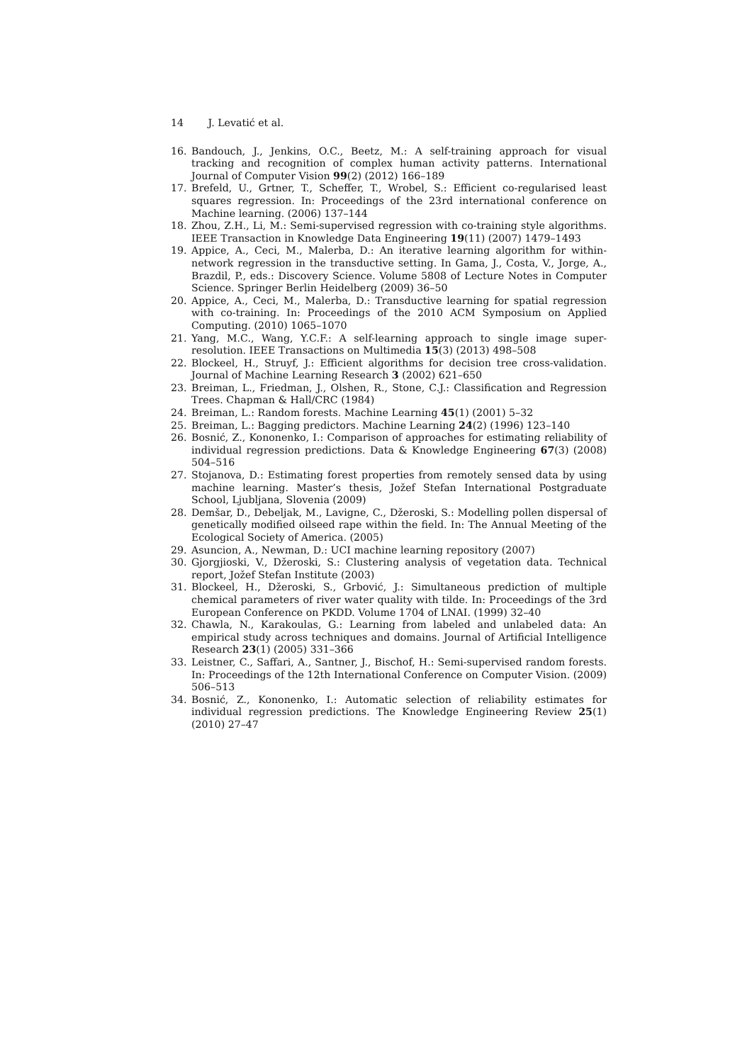14 J. Levatić et al.
16. Bandouch, J., Jenkins, O.C., Beetz, M.: A self-training approach for visual tracking and recognition of complex human activity patterns. International Journal of Computer Vision 99(2) (2012) 166–189
17. Brefeld, U., Grtner, T., Scheffer, T., Wrobel, S.: Efficient co-regularised least squares regression. In: Proceedings of the 23rd international conference on Machine learning. (2006) 137–144
18. Zhou, Z.H., Li, M.: Semi-supervised regression with co-training style algorithms. IEEE Transaction in Knowledge Data Engineering 19(11) (2007) 1479–1493
19. Appice, A., Ceci, M., Malerba, D.: An iterative learning algorithm for within-network regression in the transductive setting. In Gama, J., Costa, V., Jorge, A., Brazdil, P., eds.: Discovery Science. Volume 5808 of Lecture Notes in Computer Science. Springer Berlin Heidelberg (2009) 36–50
20. Appice, A., Ceci, M., Malerba, D.: Transductive learning for spatial regression with co-training. In: Proceedings of the 2010 ACM Symposium on Applied Computing. (2010) 1065–1070
21. Yang, M.C., Wang, Y.C.F.: A self-learning approach to single image super-resolution. IEEE Transactions on Multimedia 15(3) (2013) 498–508
22. Blockeel, H., Struyf, J.: Efficient algorithms for decision tree cross-validation. Journal of Machine Learning Research 3 (2002) 621–650
23. Breiman, L., Friedman, J., Olshen, R., Stone, C.J.: Classification and Regression Trees. Chapman & Hall/CRC (1984)
24. Breiman, L.: Random forests. Machine Learning 45(1) (2001) 5–32
25. Breiman, L.: Bagging predictors. Machine Learning 24(2) (1996) 123–140
26. Bosnić, Z., Kononenko, I.: Comparison of approaches for estimating reliability of individual regression predictions. Data & Knowledge Engineering 67(3) (2008) 504–516
27. Stojanova, D.: Estimating forest properties from remotely sensed data by using machine learning. Master’s thesis, Jožef Stefan International Postgraduate School, Ljubljana, Slovenia (2009)
28. Demšar, D., Debeljak, M., Lavigne, C., Džeroski, S.: Modelling pollen dispersal of genetically modified oilseed rape within the field. In: The Annual Meeting of the Ecological Society of America. (2005)
29. Asuncion, A., Newman, D.: UCI machine learning repository (2007)
30. Gjorgjioski, V., Džeroski, S.: Clustering analysis of vegetation data. Technical report, Jožef Stefan Institute (2003)
31. Blockeel, H., Džeroski, S., Grbović, J.: Simultaneous prediction of multiple chemical parameters of river water quality with tilde. In: Proceedings of the 3rd European Conference on PKDD. Volume 1704 of LNAI. (1999) 32–40
32. Chawla, N., Karakoulas, G.: Learning from labeled and unlabeled data: An empirical study across techniques and domains. Journal of Artificial Intelligence Research 23(1) (2005) 331–366
33. Leistner, C., Saffari, A., Santner, J., Bischof, H.: Semi-supervised random forests. In: Proceedings of the 12th International Conference on Computer Vision. (2009) 506–513
34. Bosnić, Z., Kononenko, I.: Automatic selection of reliability estimates for individual regression predictions. The Knowledge Engineering Review 25(1) (2010) 27–47